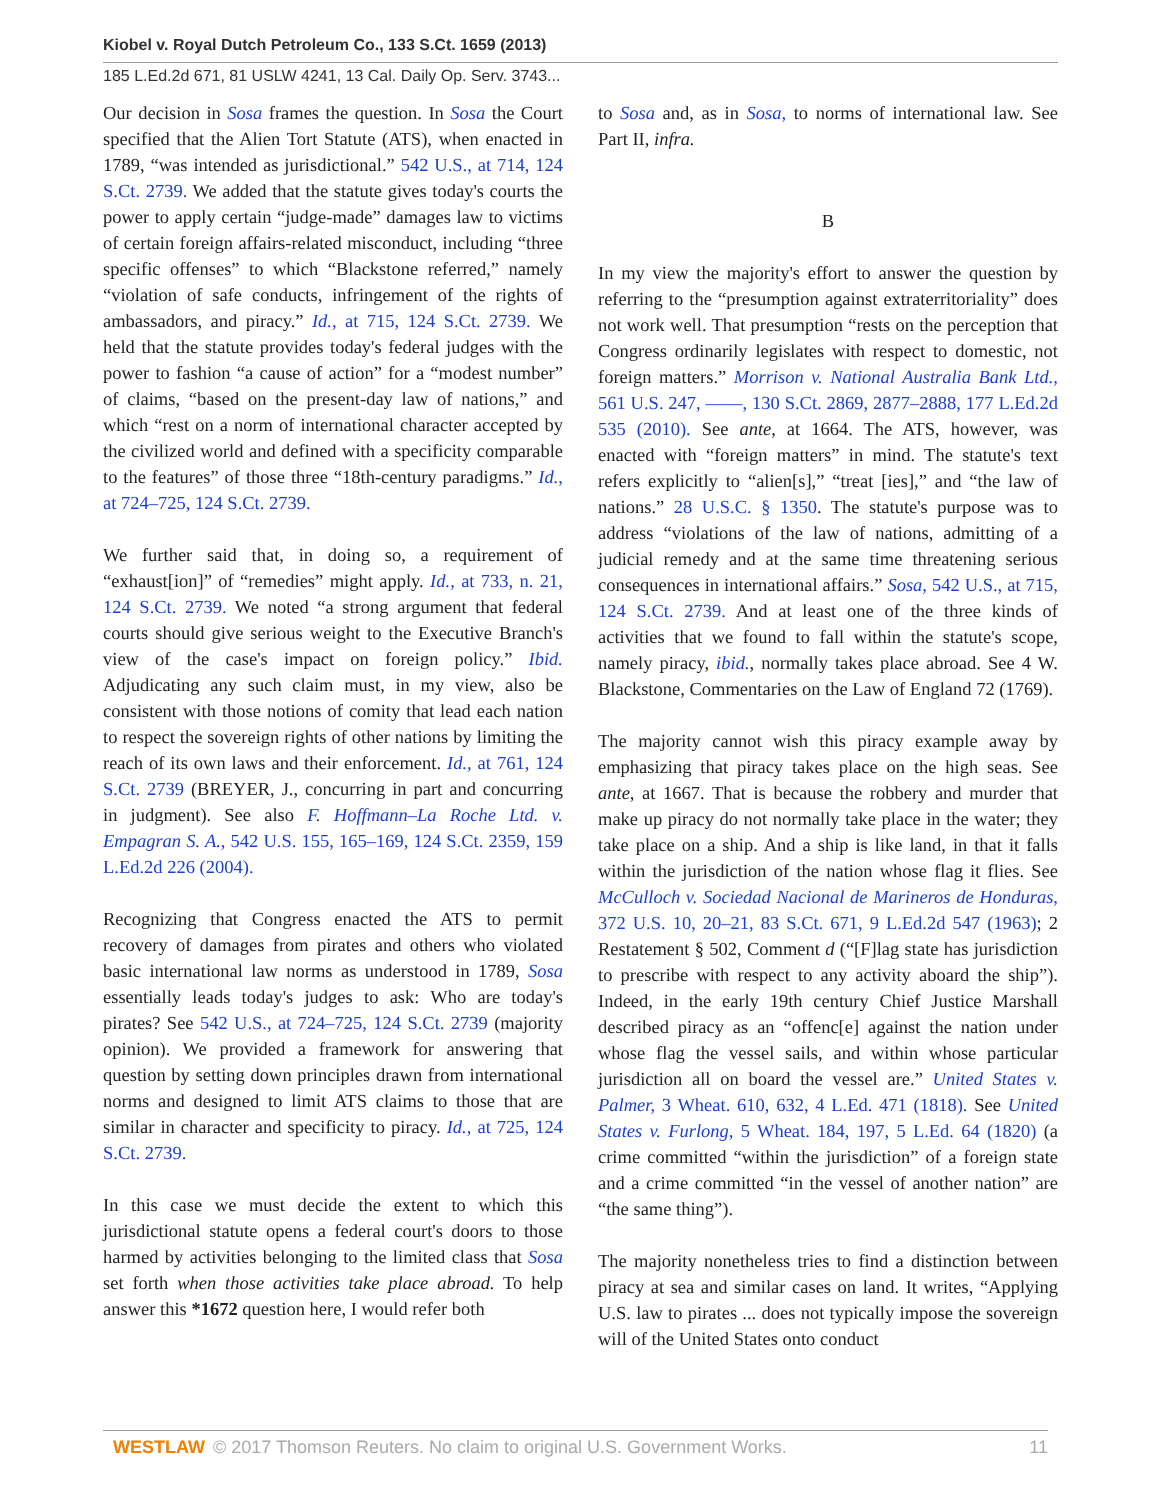Kiobel v. Royal Dutch Petroleum Co., 133 S.Ct. 1659 (2013)
185 L.Ed.2d 671, 81 USLW 4241, 13 Cal. Daily Op. Serv. 3743...
Our decision in Sosa frames the question. In Sosa the Court specified that the Alien Tort Statute (ATS), when enacted in 1789, “was intended as jurisdictional.” 542 U.S., at 714, 124 S.Ct. 2739. We added that the statute gives today's courts the power to apply certain “judge-made” damages law to victims of certain foreign affairs-related misconduct, including “three specific offenses” to which “Blackstone referred,” namely “violation of safe conducts, infringement of the rights of ambassadors, and piracy.” Id., at 715, 124 S.Ct. 2739. We held that the statute provides today's federal judges with the power to fashion “a cause of action” for a “modest number” of claims, “based on the present-day law of nations,” and which “rest on a norm of international character accepted by the civilized world and defined with a specificity comparable to the features” of those three “18th-century paradigms.” Id., at 724–725, 124 S.Ct. 2739.
We further said that, in doing so, a requirement of “exhaust[ion]” of “remedies” might apply. Id., at 733, n. 21, 124 S.Ct. 2739. We noted “a strong argument that federal courts should give serious weight to the Executive Branch's view of the case's impact on foreign policy.” Ibid. Adjudicating any such claim must, in my view, also be consistent with those notions of comity that lead each nation to respect the sovereign rights of other nations by limiting the reach of its own laws and their enforcement. Id., at 761, 124 S.Ct. 2739 (BREYER, J., concurring in part and concurring in judgment). See also F. Hoffmann–La Roche Ltd. v. Empagran S. A., 542 U.S. 155, 165–169, 124 S.Ct. 2359, 159 L.Ed.2d 226 (2004).
Recognizing that Congress enacted the ATS to permit recovery of damages from pirates and others who violated basic international law norms as understood in 1789, Sosa essentially leads today's judges to ask: Who are today's pirates? See 542 U.S., at 724–725, 124 S.Ct. 2739 (majority opinion). We provided a framework for answering that question by setting down principles drawn from international norms and designed to limit ATS claims to those that are similar in character and specificity to piracy. Id., at 725, 124 S.Ct. 2739.
In this case we must decide the extent to which this jurisdictional statute opens a federal court's doors to those harmed by activities belonging to the limited class that Sosa set forth when those activities take place abroad. To help answer this *1672 question here, I would refer both
to Sosa and, as in Sosa, to norms of international law. See Part II, infra.
B
In my view the majority's effort to answer the question by referring to the “presumption against extraterritoriality” does not work well. That presumption “rests on the perception that Congress ordinarily legislates with respect to domestic, not foreign matters.” Morrison v. National Australia Bank Ltd., 561 U.S. 247, ––––, 130 S.Ct. 2869, 2877–2888, 177 L.Ed.2d 535 (2010). See ante, at 1664. The ATS, however, was enacted with “foreign matters” in mind. The statute's text refers explicitly to “alien[s],” “treat [ies],” and “the law of nations.” 28 U.S.C. § 1350. The statute's purpose was to address “violations of the law of nations, admitting of a judicial remedy and at the same time threatening serious consequences in international affairs.” Sosa, 542 U.S., at 715, 124 S.Ct. 2739. And at least one of the three kinds of activities that we found to fall within the statute's scope, namely piracy, ibid., normally takes place abroad. See 4 W. Blackstone, Commentaries on the Law of England 72 (1769).
The majority cannot wish this piracy example away by emphasizing that piracy takes place on the high seas. See ante, at 1667. That is because the robbery and murder that make up piracy do not normally take place in the water; they take place on a ship. And a ship is like land, in that it falls within the jurisdiction of the nation whose flag it flies. See McCulloch v. Sociedad Nacional de Marineros de Honduras, 372 U.S. 10, 20–21, 83 S.Ct. 671, 9 L.Ed.2d 547 (1963); 2 Restatement § 502, Comment d (“[F]lag state has jurisdiction to prescribe with respect to any activity aboard the ship”). Indeed, in the early 19th century Chief Justice Marshall described piracy as an “offenc[e] against the nation under whose flag the vessel sails, and within whose particular jurisdiction all on board the vessel are.” United States v. Palmer, 3 Wheat. 610, 632, 4 L.Ed. 471 (1818). See United States v. Furlong, 5 Wheat. 184, 197, 5 L.Ed. 64 (1820) (a crime committed “within the jurisdiction” of a foreign state and a crime committed “in the vessel of another nation” are “the same thing”).
The majority nonetheless tries to find a distinction between piracy at sea and similar cases on land. It writes, “Applying U.S. law to pirates ... does not typically impose the sovereign will of the United States onto conduct
WESTLAW © 2017 Thomson Reuters. No claim to original U.S. Government Works. 11